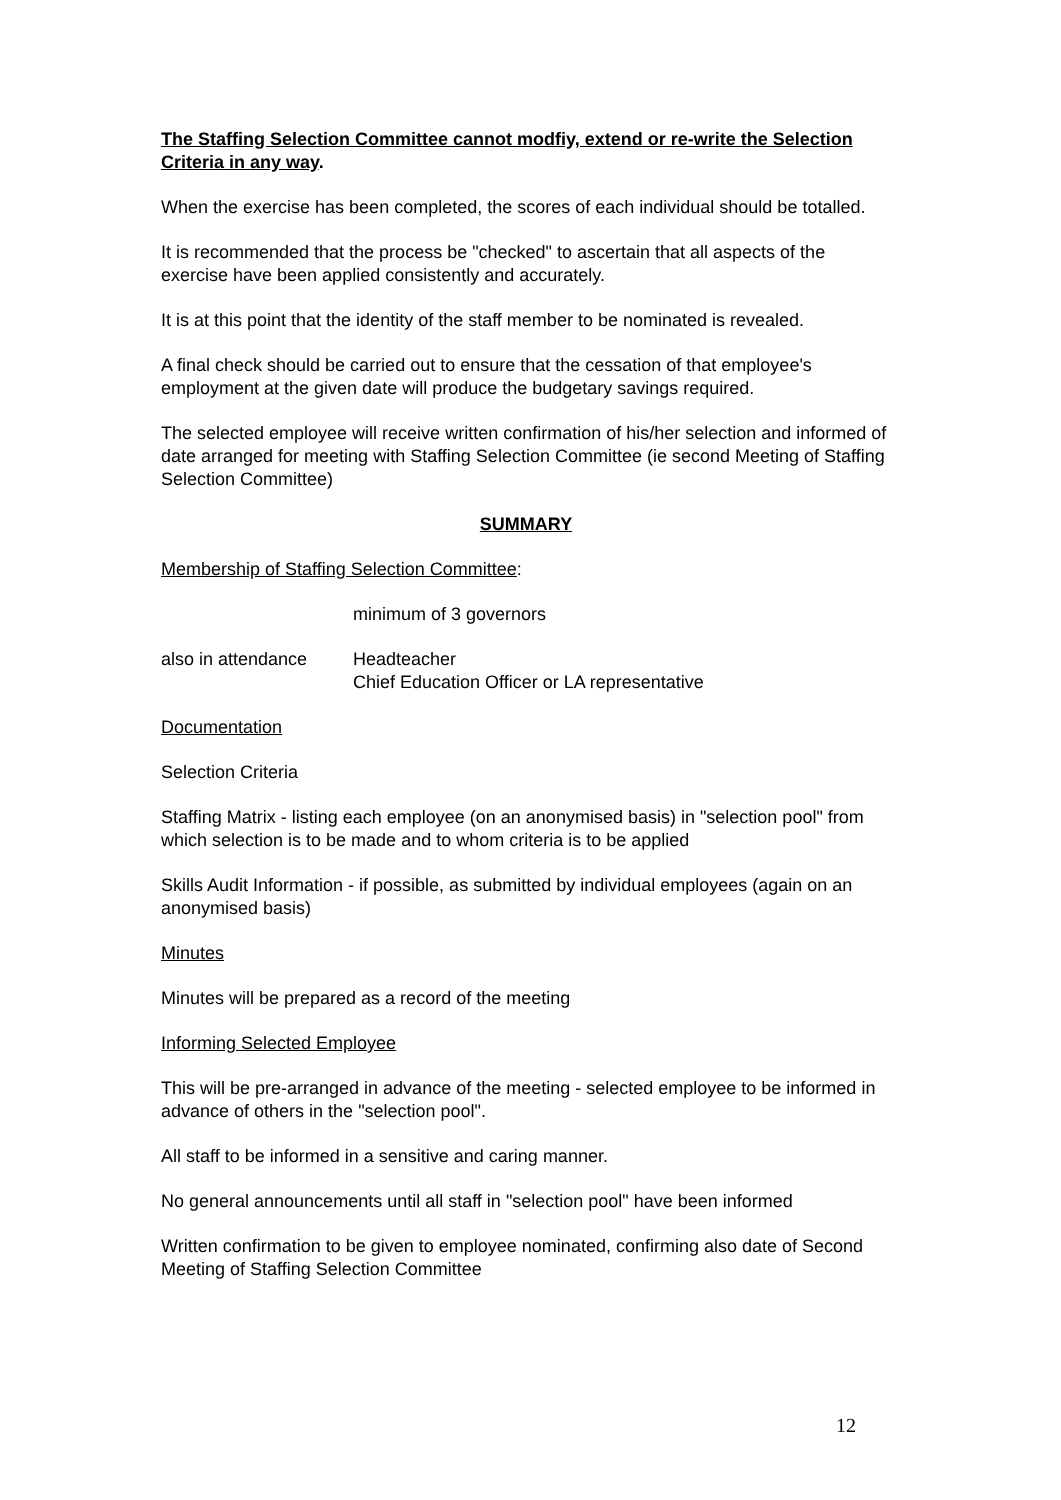The Staffing Selection Committee cannot modfiy, extend or re-write the Selection Criteria in any way.
When the exercise has been completed, the scores of each individual should be totalled.
It is recommended that the process be "checked" to ascertain that all aspects of the exercise have been applied consistently and accurately.
It is at this point that the identity of the staff member to be nominated is revealed.
A final check should be carried out to ensure that the cessation of that employee's employment at the given date will produce the budgetary savings required.
The selected employee will receive written confirmation of his/her selection and informed of date arranged for meeting with Staffing Selection Committee (ie second Meeting of Staffing Selection Committee)
SUMMARY
Membership of Staffing Selection Committee:
minimum of 3 governors
also in attendance Headteacher
Chief Education Officer or LA representative
Documentation
Selection Criteria
Staffing Matrix - listing each employee (on an anonymised basis) in "selection pool" from which selection is to be made and to whom criteria is to be applied
Skills Audit Information - if possible, as submitted by individual employees (again on an anonymised basis)
Minutes
Minutes will be prepared as a record of the meeting
Informing Selected Employee
This will be pre-arranged in advance of the meeting - selected employee to be informed in advance of others in the "selection pool".
All staff to be informed in a sensitive and caring manner.
No general announcements until all staff in "selection pool" have been informed
Written confirmation to be given to employee nominated, confirming also date of Second Meeting of Staffing Selection Committee
12